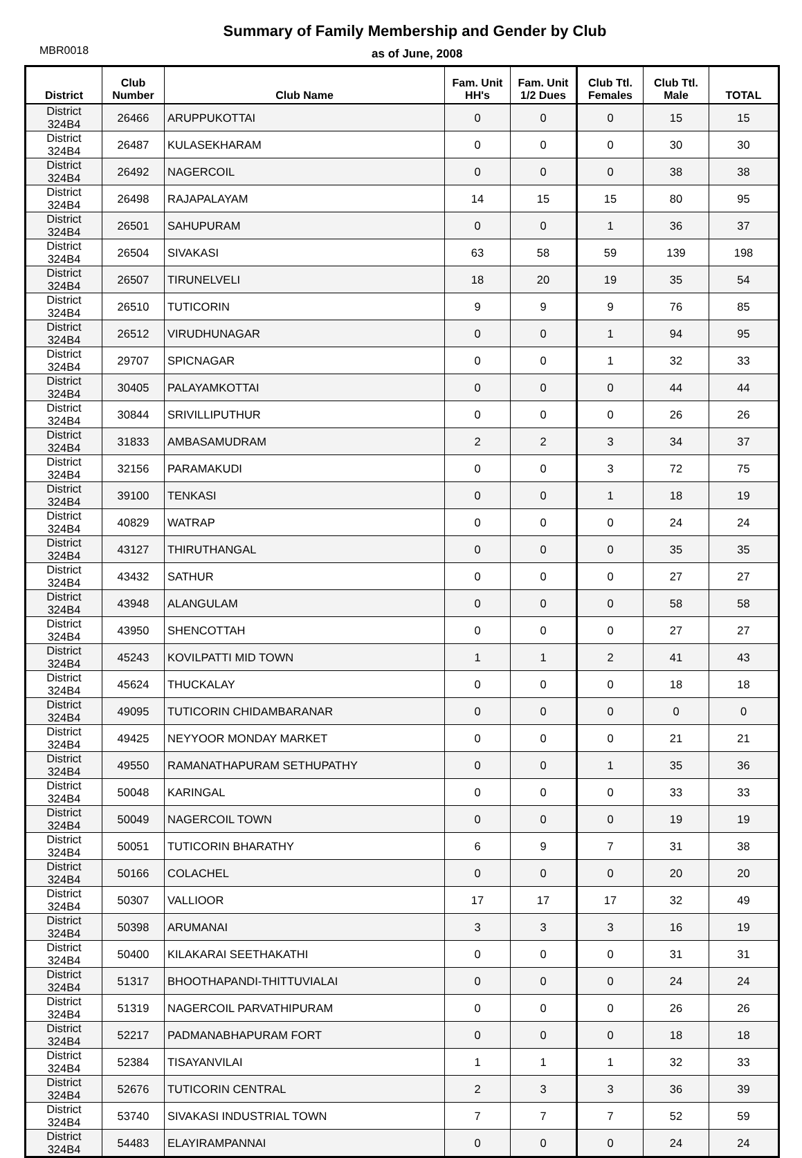Summary of Family Membership and Gender by Club
MBR0018
as of June, 2008
| District | Club Number | Club Name | Fam. Unit HH's | Fam. Unit 1/2 Dues | Club Ttl. Females | Club Ttl. Male | TOTAL |
| --- | --- | --- | --- | --- | --- | --- | --- |
| District 324B4 | 26466 | ARUPPUKOTTAI | 0 | 0 | 0 | 15 | 15 |
| District 324B4 | 26487 | KULASEKHARAM | 0 | 0 | 0 | 30 | 30 |
| District 324B4 | 26492 | NAGERCOIL | 0 | 0 | 0 | 38 | 38 |
| District 324B4 | 26498 | RAJAPALAYAM | 14 | 15 | 15 | 80 | 95 |
| District 324B4 | 26501 | SAHUPURAM | 0 | 0 | 1 | 36 | 37 |
| District 324B4 | 26504 | SIVAKASI | 63 | 58 | 59 | 139 | 198 |
| District 324B4 | 26507 | TIRUNELVELI | 18 | 20 | 19 | 35 | 54 |
| District 324B4 | 26510 | TUTICORIN | 9 | 9 | 9 | 76 | 85 |
| District 324B4 | 26512 | VIRUDHUNAGAR | 0 | 0 | 1 | 94 | 95 |
| District 324B4 | 29707 | SPICNAGAR | 0 | 0 | 1 | 32 | 33 |
| District 324B4 | 30405 | PALAYAMKOTTAI | 0 | 0 | 0 | 44 | 44 |
| District 324B4 | 30844 | SRIVILLIPUTHUR | 0 | 0 | 0 | 26 | 26 |
| District 324B4 | 31833 | AMBASAMUDRAM | 2 | 2 | 3 | 34 | 37 |
| District 324B4 | 32156 | PARAMAKUDI | 0 | 0 | 3 | 72 | 75 |
| District 324B4 | 39100 | TENKASI | 0 | 0 | 1 | 18 | 19 |
| District 324B4 | 40829 | WATRAP | 0 | 0 | 0 | 24 | 24 |
| District 324B4 | 43127 | THIRUTHANGAL | 0 | 0 | 0 | 35 | 35 |
| District 324B4 | 43432 | SATHUR | 0 | 0 | 0 | 27 | 27 |
| District 324B4 | 43948 | ALANGULAM | 0 | 0 | 0 | 58 | 58 |
| District 324B4 | 43950 | SHENCOTTAH | 0 | 0 | 0 | 27 | 27 |
| District 324B4 | 45243 | KOVILPATTI MID TOWN | 1 | 1 | 2 | 41 | 43 |
| District 324B4 | 45624 | THUCKALAY | 0 | 0 | 0 | 18 | 18 |
| District 324B4 | 49095 | TUTICORIN CHIDAMBARANAR | 0 | 0 | 0 | 0 | 0 |
| District 324B4 | 49425 | NEYYOOR MONDAY MARKET | 0 | 0 | 0 | 21 | 21 |
| District 324B4 | 49550 | RAMANATHAPURAM SETHUPATHY | 0 | 0 | 1 | 35 | 36 |
| District 324B4 | 50048 | KARINGAL | 0 | 0 | 0 | 33 | 33 |
| District 324B4 | 50049 | NAGERCOIL TOWN | 0 | 0 | 0 | 19 | 19 |
| District 324B4 | 50051 | TUTICORIN BHARATHY | 6 | 9 | 7 | 31 | 38 |
| District 324B4 | 50166 | COLACHEL | 0 | 0 | 0 | 20 | 20 |
| District 324B4 | 50307 | VALLIOOR | 17 | 17 | 17 | 32 | 49 |
| District 324B4 | 50398 | ARUMANAI | 3 | 3 | 3 | 16 | 19 |
| District 324B4 | 50400 | KILAKARAI SEETHAKATHI | 0 | 0 | 0 | 31 | 31 |
| District 324B4 | 51317 | BHOOTHAPANDI-THITTUVIALAI | 0 | 0 | 0 | 24 | 24 |
| District 324B4 | 51319 | NAGERCOIL PARVATHIPURAM | 0 | 0 | 0 | 26 | 26 |
| District 324B4 | 52217 | PADMANABHAPURAM FORT | 0 | 0 | 0 | 18 | 18 |
| District 324B4 | 52384 | TISAYANVILAI | 1 | 1 | 1 | 32 | 33 |
| District 324B4 | 52676 | TUTICORIN CENTRAL | 2 | 3 | 3 | 36 | 39 |
| District 324B4 | 53740 | SIVAKASI INDUSTRIAL TOWN | 7 | 7 | 7 | 52 | 59 |
| District 324B4 | 54483 | ELAYIRAMPANNAI | 0 | 0 | 0 | 24 | 24 |